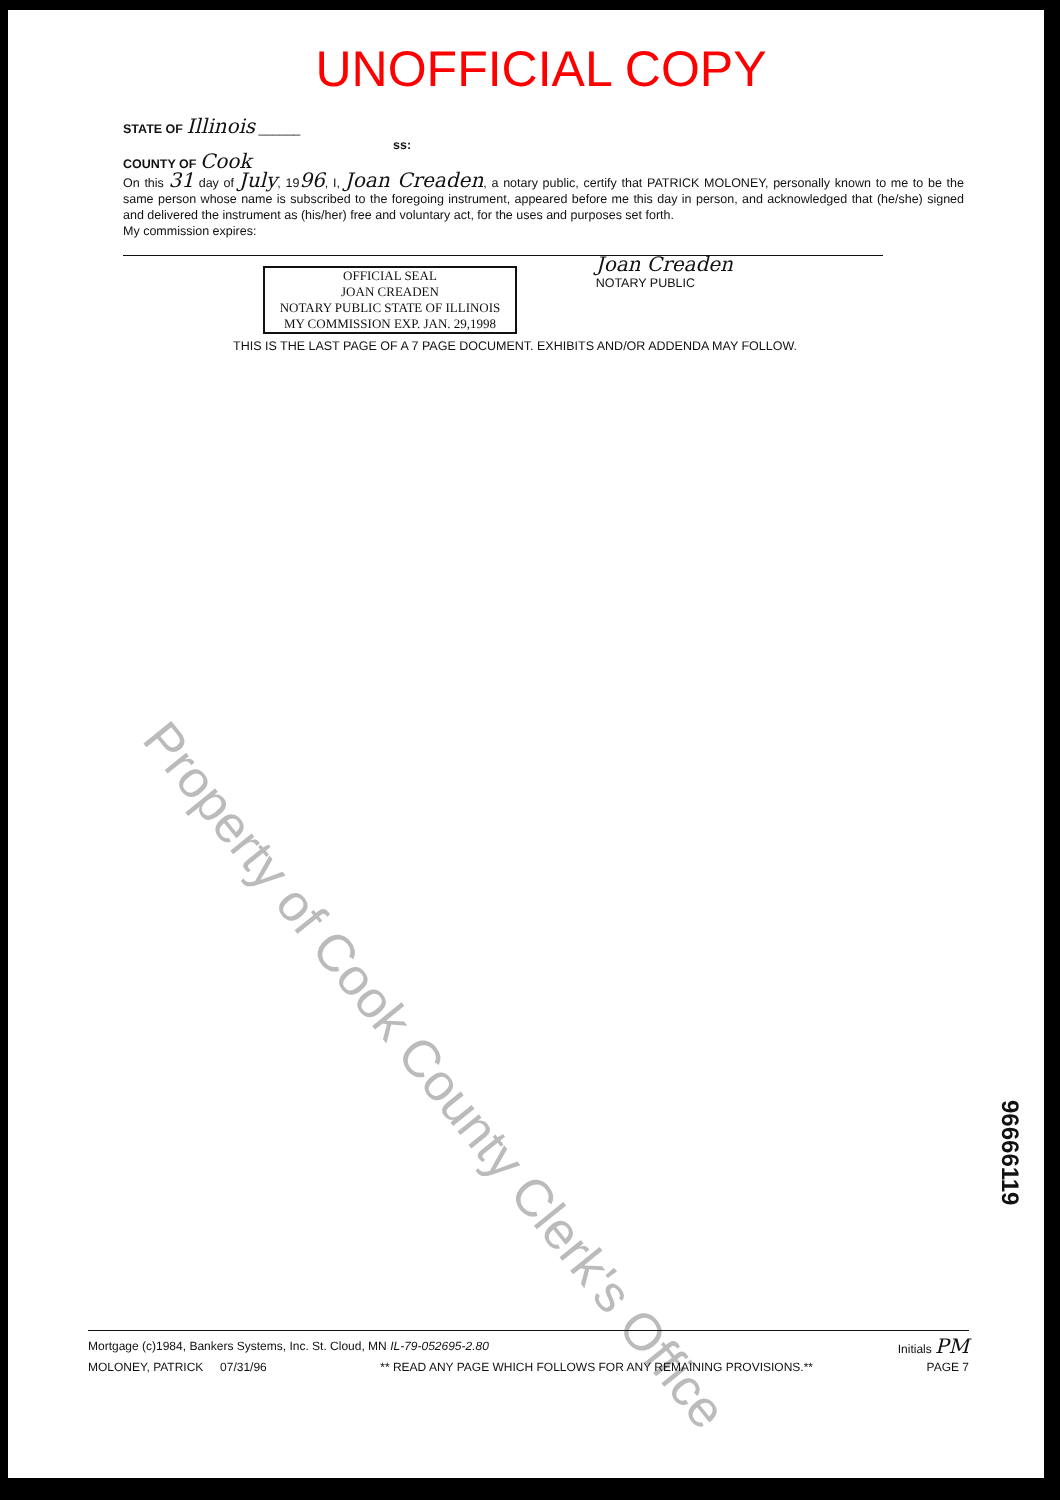UNOFFICIAL COPY
STATE OF Illinois ______
ss:
COUNTY OF Cook
On this 31 day of July, 1996, I, Joan Creaden, a notary public, certify that PATRICK MOLONEY, personally known to me to be the same person whose name is subscribed to the foregoing instrument, appeared before me this day in person, and acknowledged that (he/she) signed and delivered the instrument as (his/her) free and voluntary act, for the uses and purposes set forth.
My commission expires:
OFFICIAL SEAL
JOAN CREADEN
NOTARY PUBLIC STATE OF ILLINOIS
MY COMMISSION EXP. JAN. 29,1998
Joan Creaden
NOTARY PUBLIC
THIS IS THE LAST PAGE OF A 7 PAGE DOCUMENT. EXHIBITS AND/OR ADDENDA MAY FOLLOW.
Property of Cook County Clerk's Office
96666119
Mortgage (c)1984, Bankers Systems, Inc. St. Cloud, MN IL-79-052695-2.80 Initials PM
MOLONEY, PATRICK 07/31/96 ** READ ANY PAGE WHICH FOLLOWS FOR ANY REMAINING PROVISIONS.** PAGE 7